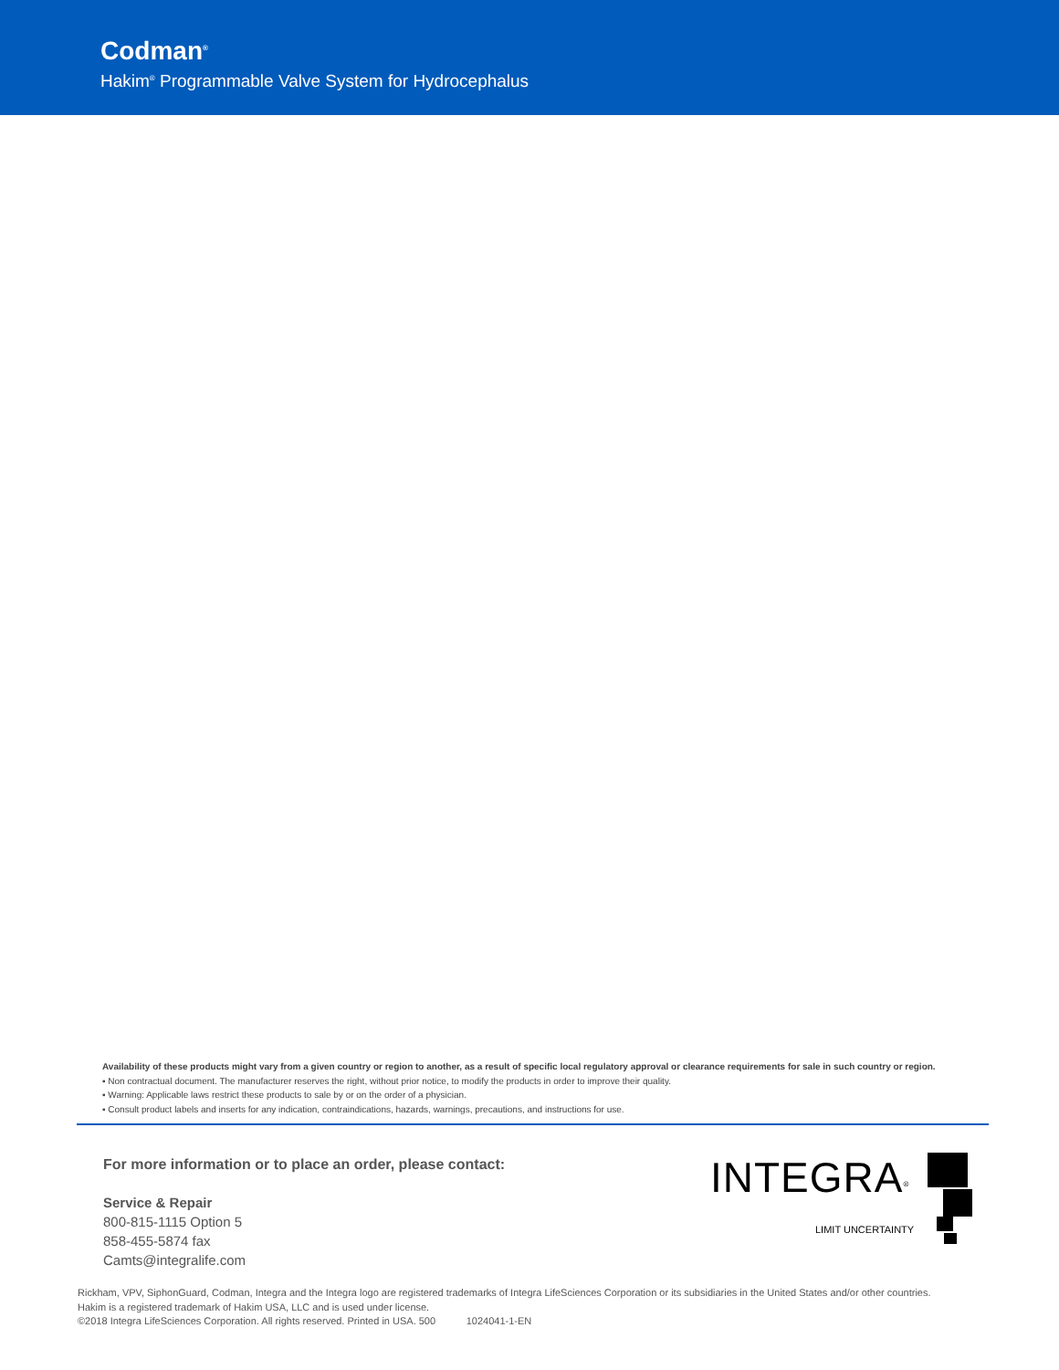Codman<sup>®</sup>
Hakim<sup>®</sup> Programmable Valve System for Hydrocephalus
Availability of these products might vary from a given country or region to another, as a result of specific local regulatory approval or clearance requirements for sale in such country or region.
▪ Non contractual document. The manufacturer reserves the right, without prior notice, to modify the products in order to improve their quality.
▪ Warning: Applicable laws restrict these products to sale by or on the order of a physician.
▪ Consult product labels and inserts for any indication, contraindications, hazards, warnings, precautions, and instructions for use.
For more information or to place an order, please contact:
Service & Repair
800-815-1115 Option 5
858-455-5874 fax
Camts@integralife.com
INTEGRA<sup>®</sup>
LIMIT UNCERTAINTY
Rickham, VPV, SiphonGuard, Codman, Integra and the Integra logo are registered trademarks of Integra LifeSciences Corporation or its subsidiaries in the United States and/or other countries.
Hakim is a registered trademark of Hakim USA, LLC and is used under license.
©2018 Integra LifeSciences Corporation. All rights reserved. Printed in USA. 500 1024041-1-EN